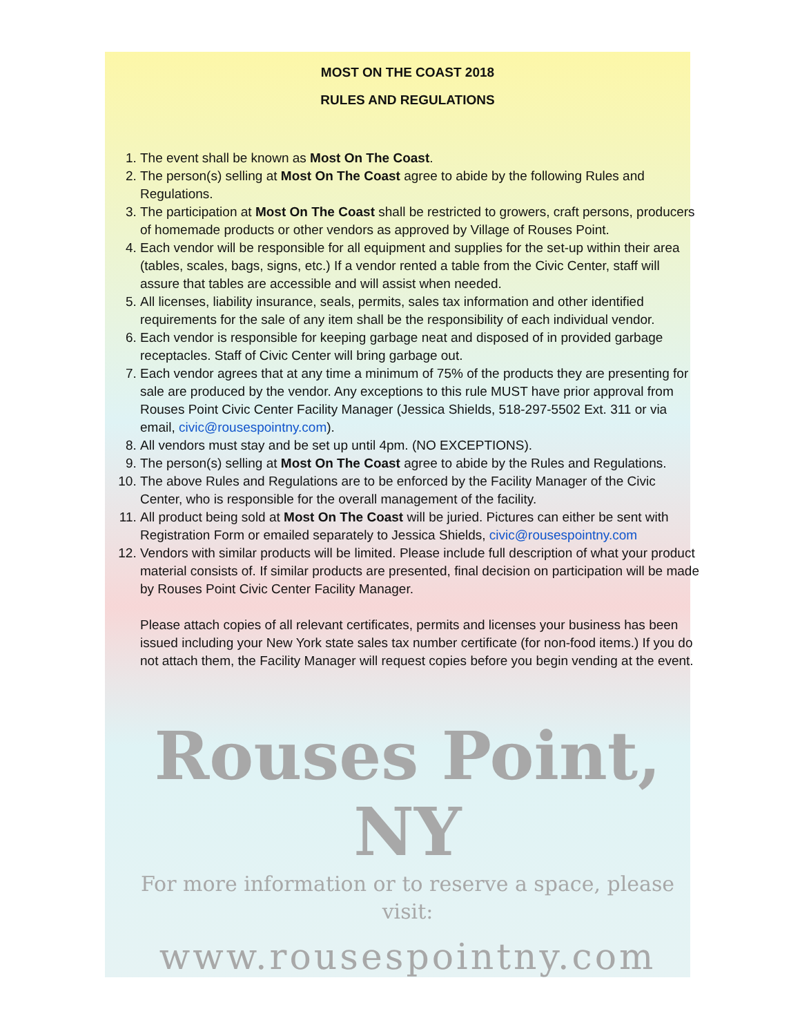MOST ON THE COAST 2018
RULES AND REGULATIONS
1. The event shall be known as Most On The Coast.
2. The person(s) selling at Most On The Coast agree to abide by the following Rules and Regulations.
3. The participation at Most On The Coast shall be restricted to growers, craft persons, producers of homemade products or other vendors as approved by Village of Rouses Point.
4. Each vendor will be responsible for all equipment and supplies for the set-up within their area (tables, scales, bags, signs, etc.) If a vendor rented a table from the Civic Center, staff will assure that tables are accessible and will assist when needed.
5. All licenses, liability insurance, seals, permits, sales tax information and other identified requirements for the sale of any item shall be the responsibility of each individual vendor.
6. Each vendor is responsible for keeping garbage neat and disposed of in provided garbage receptacles. Staff of Civic Center will bring garbage out.
7. Each vendor agrees that at any time a minimum of 75% of the products they are presenting for sale are produced by the vendor. Any exceptions to this rule MUST have prior approval from Rouses Point Civic Center Facility Manager (Jessica Shields, 518-297-5502 Ext. 311 or via email, civic@rousespointny.com).
8. All vendors must stay and be set up until 4pm. (NO EXCEPTIONS).
9. The person(s) selling at Most On The Coast agree to abide by the Rules and Regulations.
10. The above Rules and Regulations are to be enforced by the Facility Manager of the Civic Center, who is responsible for the overall management of the facility.
11. All product being sold at Most On The Coast will be juried. Pictures can either be sent with Registration Form or emailed separately to Jessica Shields, civic@rousespointny.com
12. Vendors with similar products will be limited. Please include full description of what your product material consists of. If similar products are presented, final decision on participation will be made by Rouses Point Civic Center Facility Manager.
Please attach copies of all relevant certificates, permits and licenses your business has been issued including your New York state sales tax number certificate (for non-food items.) If you do not attach them, the Facility Manager will request copies before you begin vending at the event.
Rouses Point, NY
For more information or to reserve a space, please visit:
www.rousespointny.com